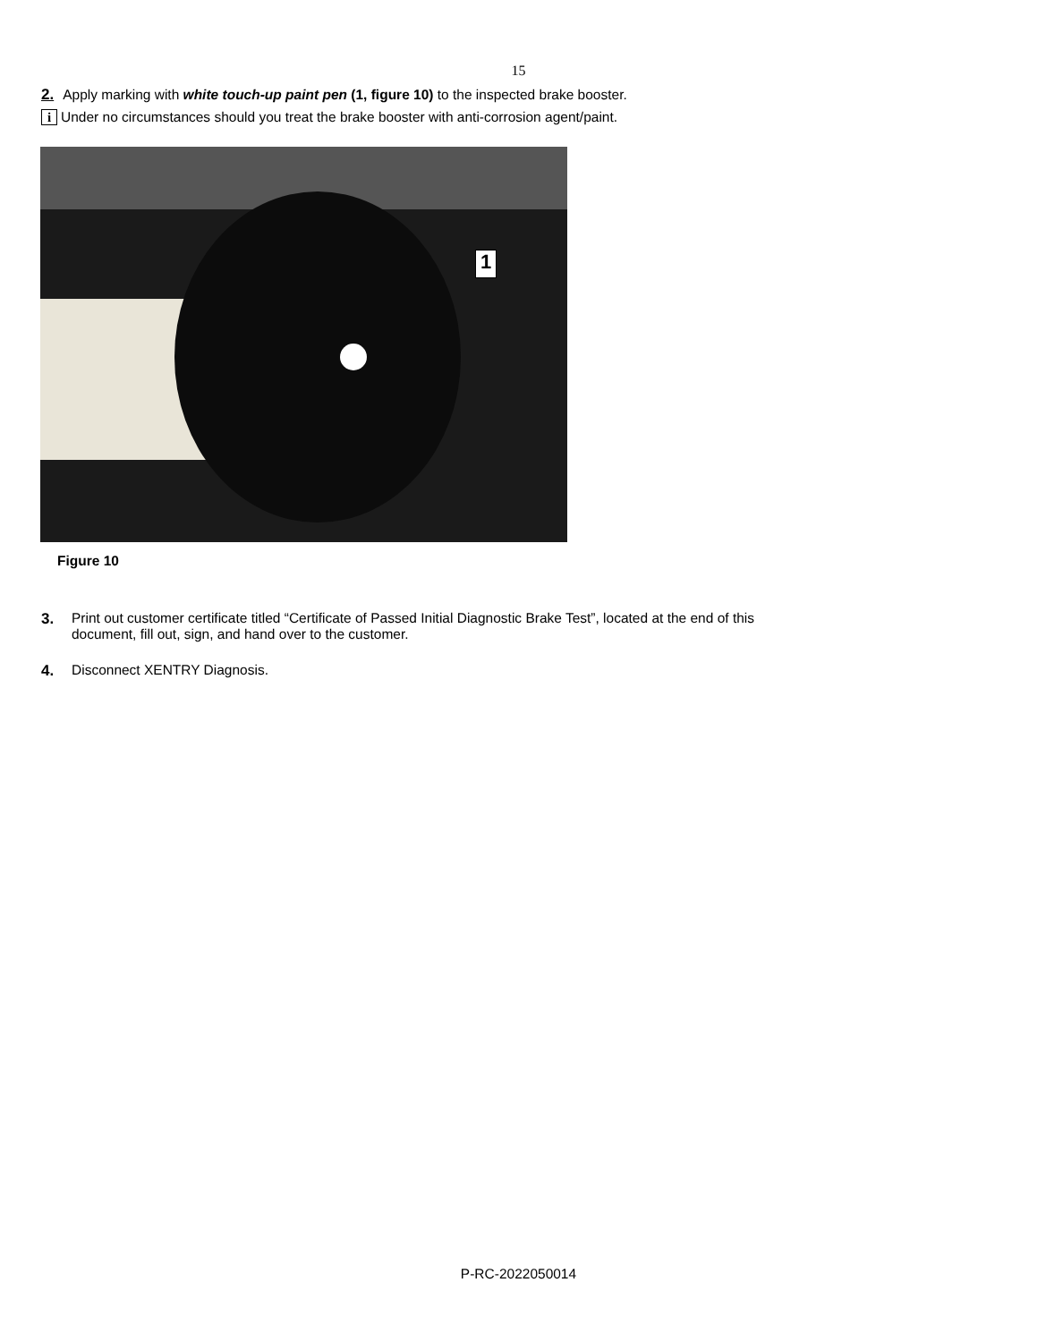15
2. Apply marking with white touch-up paint pen (1, figure 10) to the inspected brake booster.
i Under no circumstances should you treat the brake booster with anti-corrosion agent/paint.
1
Figure 10
3. Print out customer certificate titled “Certificate of Passed Initial Diagnostic Brake Test”, located at the end of this
document, fill out, sign, and hand over to the customer.
4. Disconnect XENTRY Diagnosis.
P-RC-2022050014